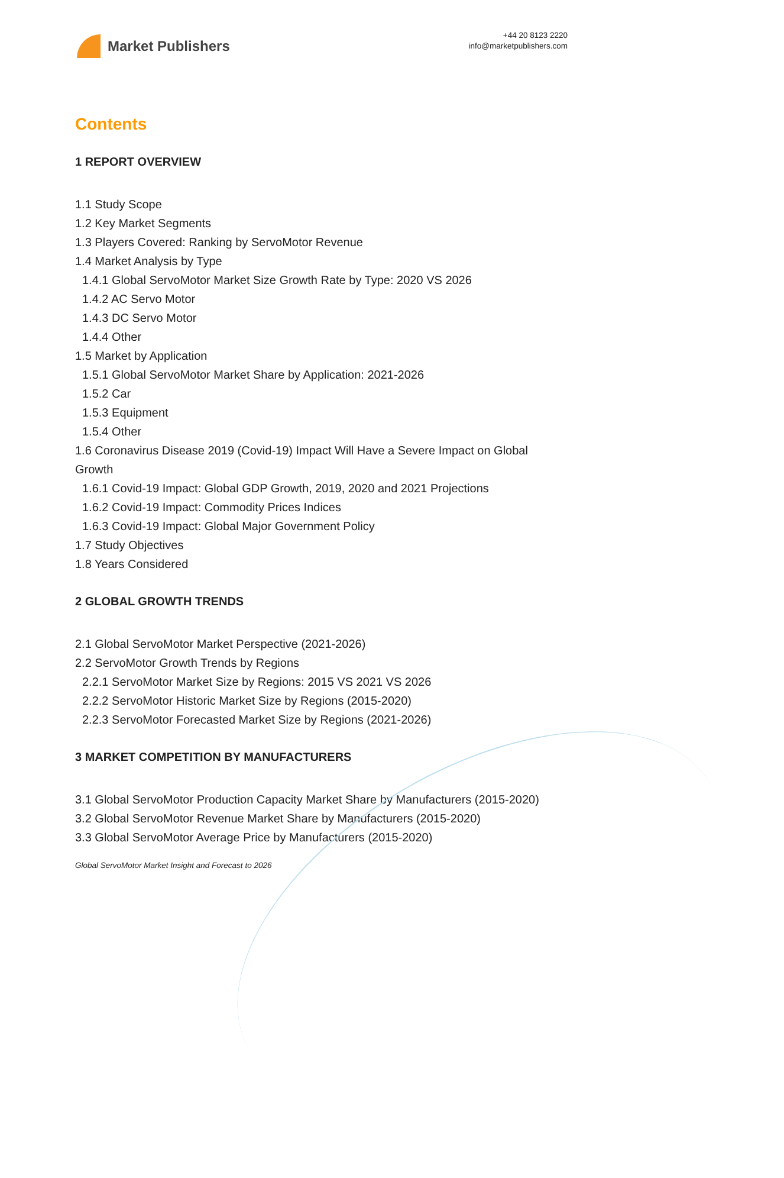Market Publishers
+44 20 8123 2220
info@marketpublishers.com
Contents
1 REPORT OVERVIEW
1.1 Study Scope
1.2 Key Market Segments
1.3 Players Covered: Ranking by ServoMotor Revenue
1.4 Market Analysis by Type
1.4.1 Global ServoMotor Market Size Growth Rate by Type: 2020 VS 2026
1.4.2 AC Servo Motor
1.4.3 DC Servo Motor
1.4.4 Other
1.5 Market by Application
1.5.1 Global ServoMotor Market Share by Application: 2021-2026
1.5.2 Car
1.5.3 Equipment
1.5.4 Other
1.6 Coronavirus Disease 2019 (Covid-19) Impact Will Have a Severe Impact on Global Growth
1.6.1 Covid-19 Impact: Global GDP Growth, 2019, 2020 and 2021 Projections
1.6.2 Covid-19 Impact: Commodity Prices Indices
1.6.3 Covid-19 Impact: Global Major Government Policy
1.7 Study Objectives
1.8 Years Considered
2 GLOBAL GROWTH TRENDS
2.1 Global ServoMotor Market Perspective (2021-2026)
2.2 ServoMotor Growth Trends by Regions
2.2.1 ServoMotor Market Size by Regions: 2015 VS 2021 VS 2026
2.2.2 ServoMotor Historic Market Size by Regions (2015-2020)
2.2.3 ServoMotor Forecasted Market Size by Regions (2021-2026)
3 MARKET COMPETITION BY MANUFACTURERS
3.1 Global ServoMotor Production Capacity Market Share by Manufacturers (2015-2020)
3.2 Global ServoMotor Revenue Market Share by Manufacturers (2015-2020)
3.3 Global ServoMotor Average Price by Manufacturers (2015-2020)
Global ServoMotor Market Insight and Forecast to 2026